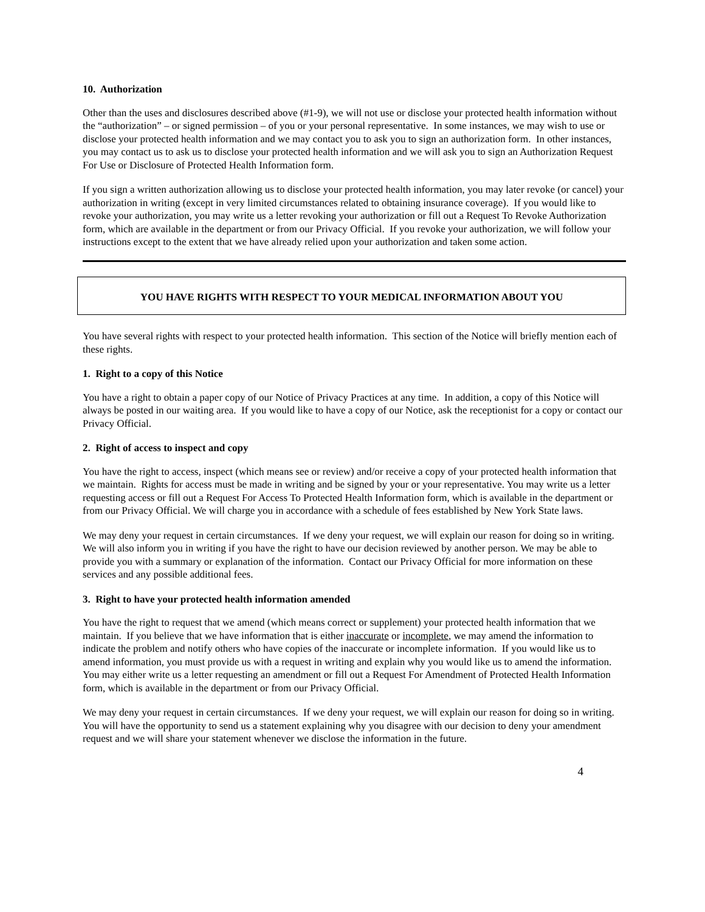10. Authorization
Other than the uses and disclosures described above (#1-9), we will not use or disclose your protected health information without the “authorization” – or signed permission – of you or your personal representative. In some instances, we may wish to use or disclose your protected health information and we may contact you to ask you to sign an authorization form. In other instances, you may contact us to ask us to disclose your protected health information and we will ask you to sign an Authorization Request For Use or Disclosure of Protected Health Information form.
If you sign a written authorization allowing us to disclose your protected health information, you may later revoke (or cancel) your authorization in writing (except in very limited circumstances related to obtaining insurance coverage). If you would like to revoke your authorization, you may write us a letter revoking your authorization or fill out a Request To Revoke Authorization form, which are available in the department or from our Privacy Official. If you revoke your authorization, we will follow your instructions except to the extent that we have already relied upon your authorization and taken some action.
YOU HAVE RIGHTS WITH RESPECT TO YOUR MEDICAL INFORMATION ABOUT YOU
You have several rights with respect to your protected health information. This section of the Notice will briefly mention each of these rights.
1. Right to a copy of this Notice
You have a right to obtain a paper copy of our Notice of Privacy Practices at any time. In addition, a copy of this Notice will always be posted in our waiting area. If you would like to have a copy of our Notice, ask the receptionist for a copy or contact our Privacy Official.
2. Right of access to inspect and copy
You have the right to access, inspect (which means see or review) and/or receive a copy of your protected health information that we maintain. Rights for access must be made in writing and be signed by your or your representative. You may write us a letter requesting access or fill out a Request For Access To Protected Health Information form, which is available in the department or from our Privacy Official. We will charge you in accordance with a schedule of fees established by New York State laws.
We may deny your request in certain circumstances. If we deny your request, we will explain our reason for doing so in writing. We will also inform you in writing if you have the right to have our decision reviewed by another person. We may be able to provide you with a summary or explanation of the information. Contact our Privacy Official for more information on these services and any possible additional fees.
3. Right to have your protected health information amended
You have the right to request that we amend (which means correct or supplement) your protected health information that we maintain. If you believe that we have information that is either inaccurate or incomplete, we may amend the information to indicate the problem and notify others who have copies of the inaccurate or incomplete information. If you would like us to amend information, you must provide us with a request in writing and explain why you would like us to amend the information. You may either write us a letter requesting an amendment or fill out a Request For Amendment of Protected Health Information form, which is available in the department or from our Privacy Official.
We may deny your request in certain circumstances. If we deny your request, we will explain our reason for doing so in writing. You will have the opportunity to send us a statement explaining why you disagree with our decision to deny your amendment request and we will share your statement whenever we disclose the information in the future.
4